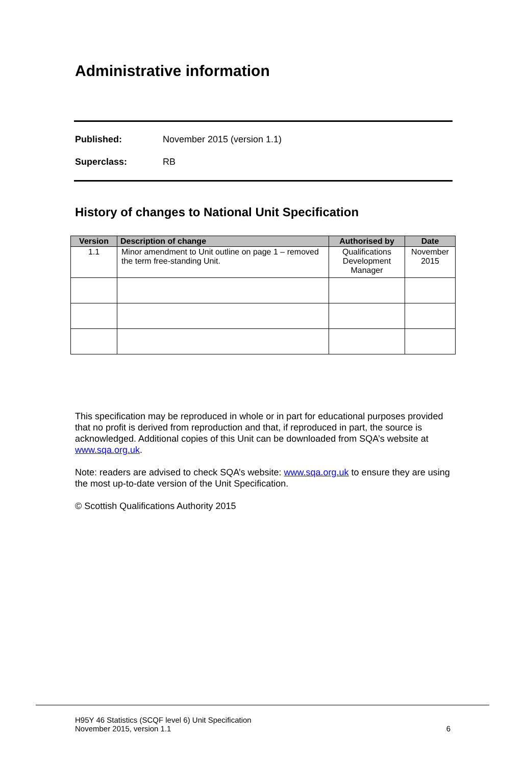Administrative information
Published: November 2015 (version 1.1)
Superclass: RB
History of changes to National Unit Specification
| Version | Description of change | Authorised by | Date |
| --- | --- | --- | --- |
| 1.1 | Minor amendment to Unit outline on page 1 – removed the term free-standing Unit. | Qualifications Development Manager | November 2015 |
This specification may be reproduced in whole or in part for educational purposes provided that no profit is derived from reproduction and that, if reproduced in part, the source is acknowledged. Additional copies of this Unit can be downloaded from SQA’s website at www.sqa.org.uk.
Note: readers are advised to check SQA’s website: www.sqa.org.uk to ensure they are using the most up-to-date version of the Unit Specification.
© Scottish Qualifications Authority 2015
H95Y 46 Statistics (SCQF level 6) Unit Specification
November 2015, version 1.1 6